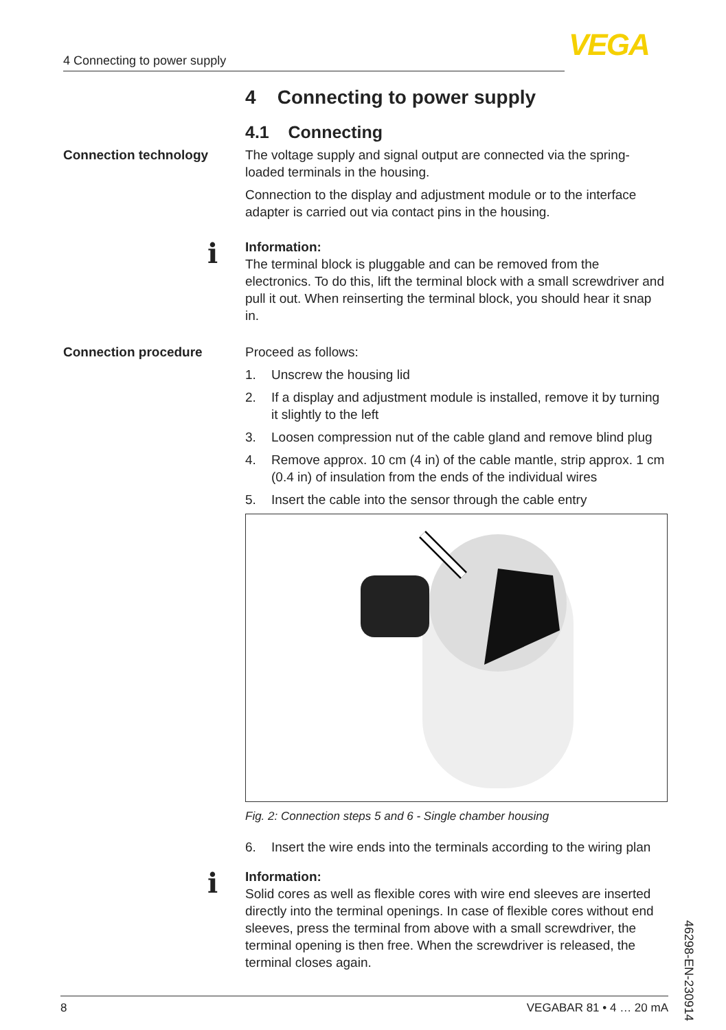4 Connecting to power supply VEGA
4 Connecting to power supply
4.1 Connecting
Connection technology The voltage supply and signal output are connected via the spring-loaded terminals in the housing.
Connection to the display and adjustment module or to the interface adapter is carried out via contact pins in the housing.
i
Information:
The terminal block is pluggable and can be removed from the electronics. To do this, lift the terminal block with a small screwdriver and pull it out. When reinserting the terminal block, you should hear it snap in.
Connection procedure Proceed as follows:
1. Unscrew the housing lid
2. If a display and adjustment module is installed, remove it by turning it slightly to the left
3. Loosen compression nut of the cable gland and remove blind plug
4. Remove approx. 10 cm (4 in) of the cable mantle, strip approx. 1 cm (0.4 in) of insulation from the ends of the individual wires
5. Insert the cable into the sensor through the cable entry
Fig. 2: Connection steps 5 and 6 - Single chamber housing
6. Insert the wire ends into the terminals according to the wiring plan
i
Information:
Solid cores as well as flexible cores with wire end sleeves are inserted directly into the terminal openings. In case of flexible cores without end sleeves, press the terminal from above with a small screwdriver, the terminal opening is then free. When the screwdriver is released, the terminal closes again.
46298-EN-230914
8 VEGABAR 81 • 4 … 20 mA